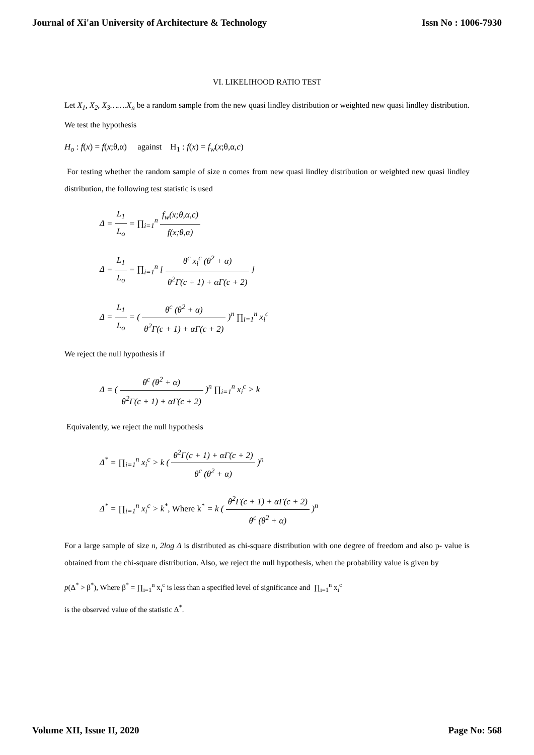Journal of Xi'an University of Architecture & Technology Issn No : 1006-7930
VI. LIKELIHOOD RATIO TEST
Let X<sub>1</sub>, X<sub>2</sub>, X<sub>3</sub>…….X<sub>n</sub> be a random sample from the new quasi lindley distribution or weighted new quasi lindley distribution. We test the hypothesis
H<sub>o</sub> : f(x) = f(x;θ,α) against H<sub>1</sub> : f(x) = f<sub>w</sub>(x;θ,α,c)
For testing whether the random sample of size n comes from new quasi lindley distribution or weighted new quasi lindley distribution, the following test statistic is used
Δ = L<sub>1</sub> L<sub>o</sub> = ∏<sub>i=1</sub><sup>n</sup> f<sub>w</sub>(x;θ,α,c) f(x;θ,α)
Δ = L<sub>1</sub> L<sub>o</sub> = ∏<sub>i=1</sub><sup>n</sup> [ θ<sup>c</sup> x<sub>i</sub><sup>c</sup> (θ<sup>2</sup> + α) θ<sup>2</sup>Γ(c + 1) + αΓ(c + 2) ]
Δ = L<sub>1</sub> L<sub>o</sub> = ( θ<sup>c</sup> (θ<sup>2</sup> + α) θ<sup>2</sup>Γ(c + 1) + αΓ(c + 2) )<sup>n</sup> ∏<sub>i=1</sub><sup>n</sup> x<sub>i</sub><sup>c</sup>
We reject the null hypothesis if
Δ = ( θ<sup>c</sup> (θ<sup>2</sup> + α) θ<sup>2</sup>Γ(c + 1) + αΓ(c + 2) )<sup>n</sup> ∏<sub>i=1</sub><sup>n</sup> x<sub>i</sub><sup>c</sup> > k
Equivalently, we reject the null hypothesis
Δ<sup>*</sup> = ∏<sub>i=1</sub><sup>n</sup> x<sub>i</sub><sup>c</sup> > k ( θ<sup>2</sup>Γ(c + 1) + αΓ(c + 2) θ<sup>c</sup> (θ<sup>2</sup> + α) )<sup>n</sup>
Δ<sup>*</sup> = ∏<sub>i=1</sub><sup>n</sup> x<sub>i</sub><sup>c</sup> > k<sup>*</sup>, Where k<sup>*</sup> = k ( θ<sup>2</sup>Γ(c + 1) + αΓ(c + 2) θ<sup>c</sup> (θ<sup>2</sup> + α) )<sup>n</sup>
For a large sample of size n, 2log Δ is distributed as chi-square distribution with one degree of freedom and also p- value is obtained from the chi-square distribution. Also, we reject the null hypothesis, when the probability value is given by
p(Δ<sup>*</sup> > β<sup>*</sup>), Where β<sup>*</sup> = ∏<sub>i=1</sub><sup>n</sup> x<sub>i</sub><sup>c</sup> is less than a specified level of significance and ∏<sub>i=1</sub><sup>n</sup> x<sub>i</sub><sup>c</sup>
is the observed value of the statistic Δ<sup>*</sup>.
Volume XII, Issue II, 2020 Page No: 568